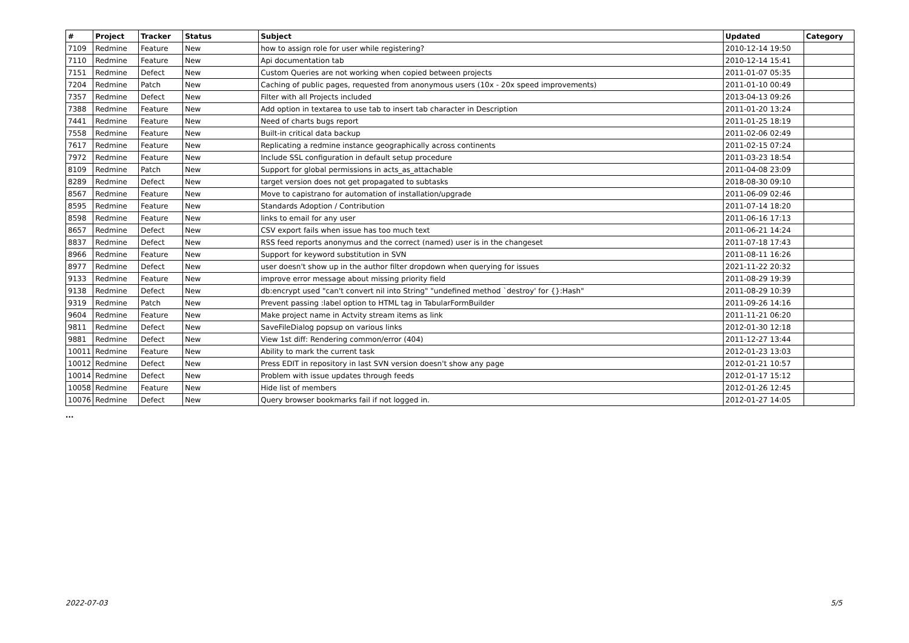| # | Project | Tracker | Status | Subject | Updated | Category |
| --- | --- | --- | --- | --- | --- | --- |
| 7109 | Redmine | Feature | New | how to assign role for user while registering? | 2010-12-14 19:50 | |
| 7110 | Redmine | Feature | New | Api documentation tab | 2010-12-14 15:41 | |
| 7151 | Redmine | Defect | New | Custom Queries are not working when copied between projects | 2011-01-07 05:35 | |
| 7204 | Redmine | Patch | New | Caching of public pages, requested from anonymous users (10x - 20x speed improvements) | 2011-01-10 00:49 | |
| 7357 | Redmine | Defect | New | Filter with all Projects included | 2013-04-13 09:26 | |
| 7388 | Redmine | Feature | New | Add option in textarea to use tab to insert tab character in Description | 2011-01-20 13:24 | |
| 7441 | Redmine | Feature | New | Need of charts bugs report | 2011-01-25 18:19 | |
| 7558 | Redmine | Feature | New | Built-in critical data backup | 2011-02-06 02:49 | |
| 7617 | Redmine | Feature | New | Replicating a redmine instance geographically across continents | 2011-02-15 07:24 | |
| 7972 | Redmine | Feature | New | Include SSL configuration in default setup procedure | 2011-03-23 18:54 | |
| 8109 | Redmine | Patch | New | Support for global permissions in acts_as_attachable | 2011-04-08 23:09 | |
| 8289 | Redmine | Defect | New | target version does not get propagated to subtasks | 2018-08-30 09:10 | |
| 8567 | Redmine | Feature | New | Move to capistrano for automation of installation/upgrade | 2011-06-09 02:46 | |
| 8595 | Redmine | Feature | New | Standards Adoption / Contribution | 2011-07-14 18:20 | |
| 8598 | Redmine | Feature | New | links to email for any user | 2011-06-16 17:13 | |
| 8657 | Redmine | Defect | New | CSV export fails when issue has too much text | 2011-06-21 14:24 | |
| 8837 | Redmine | Defect | New | RSS feed reports anonymus and the correct (named) user is in the changeset | 2011-07-18 17:43 | |
| 8966 | Redmine | Feature | New | Support for keyword substitution in SVN | 2011-08-11 16:26 | |
| 8977 | Redmine | Defect | New | user doesn't show up in the author filter dropdown when querying for issues | 2021-11-22 20:32 | |
| 9133 | Redmine | Feature | New | improve error message about missing priority field | 2011-08-29 19:39 | |
| 9138 | Redmine | Defect | New | db:encrypt used "can't convert nil into String" "undefined method `destroy' for {}:Hash" | 2011-08-29 10:39 | |
| 9319 | Redmine | Patch | New | Prevent passing :label option to HTML tag in TabularFormBuilder | 2011-09-26 14:16 | |
| 9604 | Redmine | Feature | New | Make project name in Actvity stream items as link | 2011-11-21 06:20 | |
| 9811 | Redmine | Defect | New | SaveFileDialog popsup on various links | 2012-01-30 12:18 | |
| 9881 | Redmine | Defect | New | View 1st diff: Rendering common/error (404) | 2011-12-27 13:44 | |
| 10011 | Redmine | Feature | New | Ability to mark the current task | 2012-01-23 13:03 | |
| 10012 | Redmine | Defect | New | Press EDIT in repository in last SVN version doesn't show any page | 2012-01-21 10:57 | |
| 10014 | Redmine | Defect | New | Problem with issue updates through feeds | 2012-01-17 15:12 | |
| 10058 | Redmine | Feature | New | Hide list of members | 2012-01-26 12:45 | |
| 10076 | Redmine | Defect | New | Query browser bookmarks fail if not logged in. | 2012-01-27 14:05 | |
...
2022-07-03 5/5